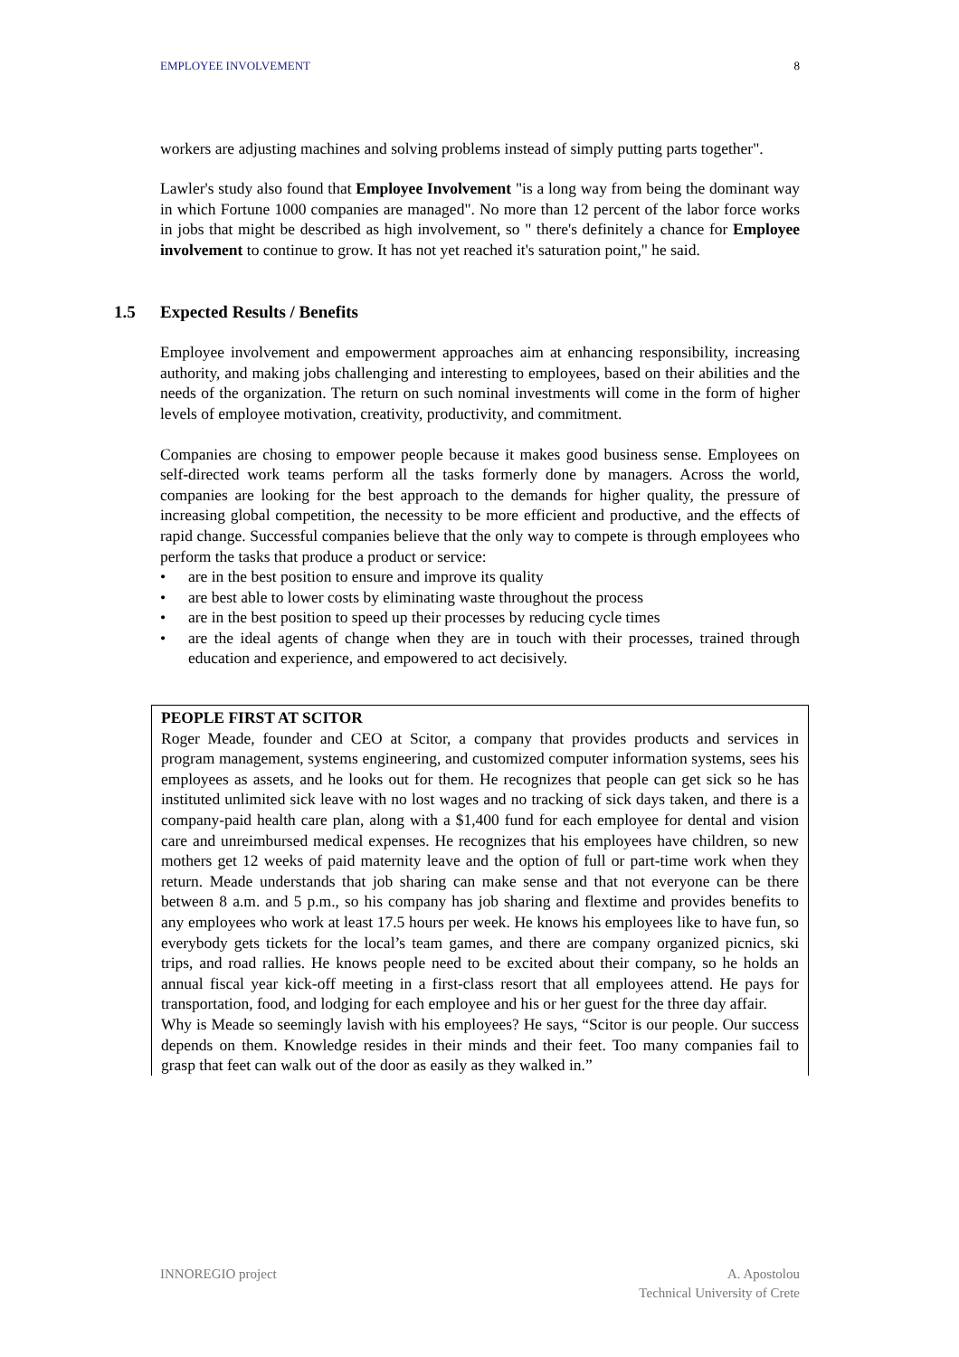EMPLOYEE INVOLVEMENT 8
workers are adjusting machines and solving problems instead of simply putting parts together".
Lawler's study also found that Employee Involvement "is a long way from being the dominant way in which Fortune 1000 companies are managed". No more than 12 percent of the labor force works in jobs that might be described as high involvement, so " there's definitely a chance for Employee involvement to continue to grow. It has not yet reached it's saturation point," he said.
1.5 Expected Results / Benefits
Employee involvement and empowerment approaches aim at enhancing responsibility, increasing authority, and making jobs challenging and interesting to employees, based on their abilities and the needs of the organization. The return on such nominal investments will come in the form of higher levels of employee motivation, creativity, productivity, and commitment.
Companies are chosing to empower people because it makes good business sense. Employees on self-directed work teams perform all the tasks formerly done by managers. Across the world, companies are looking for the best approach to the demands for higher quality, the pressure of increasing global competition, the necessity to be more efficient and productive, and the effects of rapid change. Successful companies believe that the only way to compete is through employees who perform the tasks that produce a product or service:
• are in the best position to ensure and improve its quality
• are best able to lower costs by eliminating waste throughout the process
• are in the best position to speed up their processes by reducing cycle times
• are the ideal agents of change when they are in touch with their processes, trained through education and experience, and empowered to act decisively.
PEOPLE FIRST AT SCITOR
Roger Meade, founder and CEO at Scitor, a company that provides products and services in program management, systems engineering, and customized computer information systems, sees his employees as assets, and he looks out for them. He recognizes that people can get sick so he has instituted unlimited sick leave with no lost wages and no tracking of sick days taken, and there is a company-paid health care plan, along with a $1,400 fund for each employee for dental and vision care and unreimbursed medical expenses. He recognizes that his employees have children, so new mothers get 12 weeks of paid maternity leave and the option of full or part-time work when they return. Meade understands that job sharing can make sense and that not everyone can be there between 8 a.m. and 5 p.m., so his company has job sharing and flextime and provides benefits to any employees who work at least 17.5 hours per week. He knows his employees like to have fun, so everybody gets tickets for the local’s team games, and there are company organized picnics, ski trips, and road rallies. He knows people need to be excited about their company, so he holds an annual fiscal year kick-off meeting in a first-class resort that all employees attend. He pays for transportation, food, and lodging for each employee and his or her guest for the three day affair.
Why is Meade so seemingly lavish with his employees? He says, “Scitor is our people. Our success depends on them. Knowledge resides in their minds and their feet. Too many companies fail to grasp that feet can walk out of the door as easily as they walked in.”
INNOREGIO project A. Apostolou
Technical University of Crete